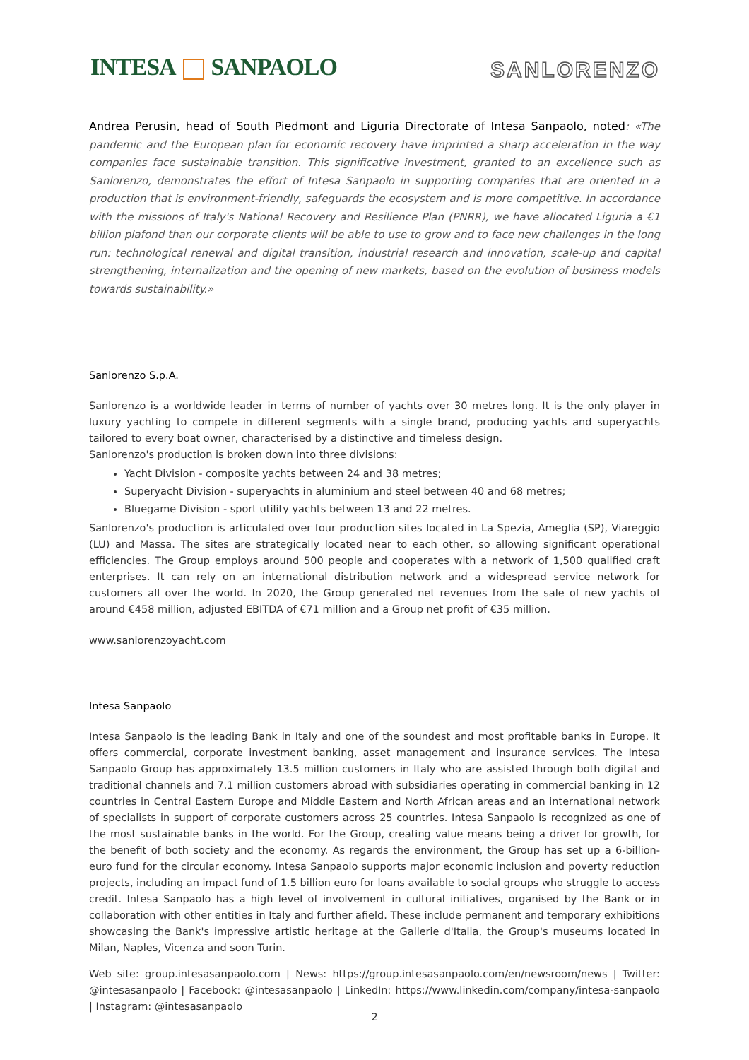INTESA SANPAOLO SANLORENZO
Andrea Perusin, head of South Piedmont and Liguria Directorate of Intesa Sanpaolo, noted: «The pandemic and the European plan for economic recovery have imprinted a sharp acceleration in the way companies face sustainable transition. This significative investment, granted to an excellence such as Sanlorenzo, demonstrates the effort of Intesa Sanpaolo in supporting companies that are oriented in a production that is environment-friendly, safeguards the ecosystem and is more competitive. In accordance with the missions of Italy's National Recovery and Resilience Plan (PNRR), we have allocated Liguria a €1 billion plafond than our corporate clients will be able to use to grow and to face new challenges in the long run: technological renewal and digital transition, industrial research and innovation, scale-up and capital strengthening, internalization and the opening of new markets, based on the evolution of business models towards sustainability.»
Sanlorenzo S.p.A.
Sanlorenzo is a worldwide leader in terms of number of yachts over 30 metres long. It is the only player in luxury yachting to compete in different segments with a single brand, producing yachts and superyachts tailored to every boat owner, characterised by a distinctive and timeless design.
Sanlorenzo's production is broken down into three divisions:
Yacht Division - composite yachts between 24 and 38 metres;
Superyacht Division - superyachts in aluminium and steel between 40 and 68 metres;
Bluegame Division - sport utility yachts between 13 and 22 metres.
Sanlorenzo's production is articulated over four production sites located in La Spezia, Ameglia (SP), Viareggio (LU) and Massa. The sites are strategically located near to each other, so allowing significant operational efficiencies. The Group employs around 500 people and cooperates with a network of 1,500 qualified craft enterprises. It can rely on an international distribution network and a widespread service network for customers all over the world. In 2020, the Group generated net revenues from the sale of new yachts of around €458 million, adjusted EBITDA of €71 million and a Group net profit of €35 million.
www.sanlorenzoyacht.com
Intesa Sanpaolo
Intesa Sanpaolo is the leading Bank in Italy and one of the soundest and most profitable banks in Europe. It offers commercial, corporate investment banking, asset management and insurance services. The Intesa Sanpaolo Group has approximately 13.5 million customers in Italy who are assisted through both digital and traditional channels and 7.1 million customers abroad with subsidiaries operating in commercial banking in 12 countries in Central Eastern Europe and Middle Eastern and North African areas and an international network of specialists in support of corporate customers across 25 countries. Intesa Sanpaolo is recognized as one of the most sustainable banks in the world. For the Group, creating value means being a driver for growth, for the benefit of both society and the economy. As regards the environment, the Group has set up a 6-billion-euro fund for the circular economy. Intesa Sanpaolo supports major economic inclusion and poverty reduction projects, including an impact fund of 1.5 billion euro for loans available to social groups who struggle to access credit. Intesa Sanpaolo has a high level of involvement in cultural initiatives, organised by the Bank or in collaboration with other entities in Italy and further afield. These include permanent and temporary exhibitions showcasing the Bank's impressive artistic heritage at the Gallerie d'Italia, the Group's museums located in Milan, Naples, Vicenza and soon Turin.
Web site: group.intesasanpaolo.com | News: https://group.intesasanpaolo.com/en/newsroom/news | Twitter: @intesasanpaolo | Facebook: @intesasanpaolo | LinkedIn: https://www.linkedin.com/company/intesa-sanpaolo | Instagram: @intesasanpaolo
2